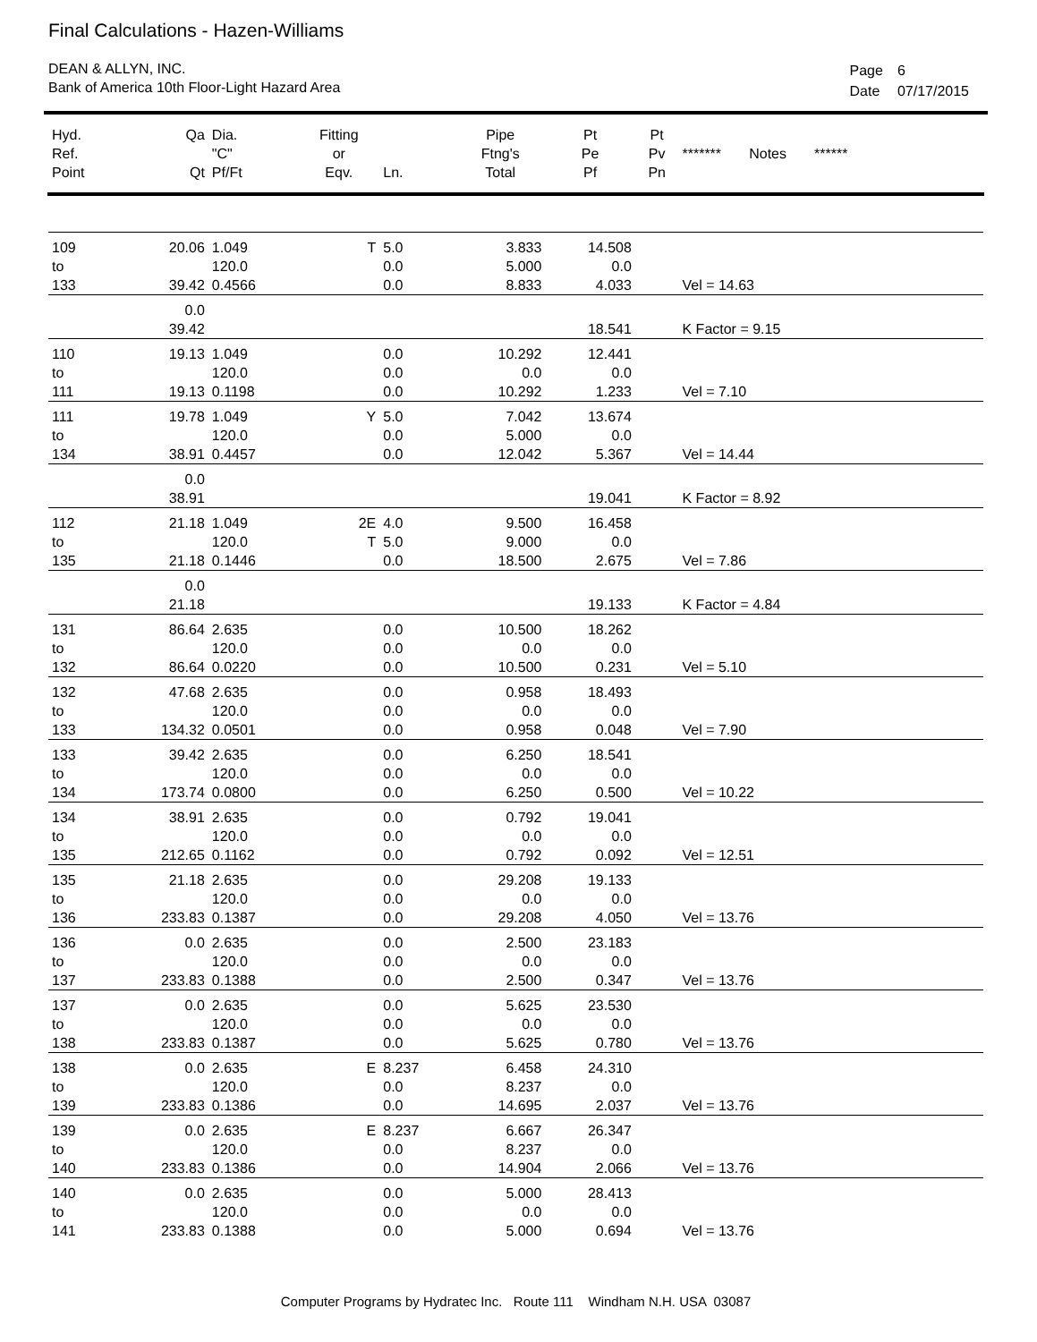Final Calculations - Hazen-Williams
DEAN & ALLYN, INC.
Bank of America 10th Floor-Light Hazard Area
| Page | 6 |
| Date | 07/17/2015 |
| Hyd. Ref. Point | Qa Qt | Dia. "C" Pf/Ft | Fitting or Eqv. | Ln. | Pipe Ftng's Total | Pt Pe Pf | Pt Pv Pn | ******* Notes ****** |
| --- | --- | --- | --- | --- | --- | --- | --- | --- |
| 109 to 133 | 20.06 39.42 | 1.049 120.0 0.4566 | T | 5.0 0.0 0.0 | 3.833 5.000 8.833 | 14.508 0.0 4.033 | | Vel = 14.63 |
| | 0.0 39.42 | | | | | 18.541 | | K Factor = 9.15 |
| 110 to 111 | 19.13 19.13 | 1.049 120.0 0.1198 | | 0.0 0.0 0.0 | 10.292 0.0 10.292 | 12.441 0.0 1.233 | | Vel = 7.10 |
| 111 to 134 | 19.78 38.91 | 1.049 120.0 0.4457 | Y | 5.0 0.0 0.0 | 7.042 5.000 12.042 | 13.674 0.0 5.367 | | Vel = 14.44 |
| | 0.0 38.91 | | | | | 19.041 | | K Factor = 8.92 |
| 112 to 135 | 21.18 21.18 | 1.049 120.0 0.1446 | 2E T | 4.0 5.0 0.0 | 9.500 9.000 18.500 | 16.458 0.0 2.675 | | Vel = 7.86 |
| | 0.0 21.18 | | | | | 19.133 | | K Factor = 4.84 |
| 131 to 132 | 86.64 86.64 | 2.635 120.0 0.0220 | | 0.0 0.0 0.0 | 10.500 0.0 10.500 | 18.262 0.0 0.231 | | Vel = 5.10 |
| 132 to 133 | 47.68 134.32 | 2.635 120.0 0.0501 | | 0.0 0.0 0.0 | 0.958 0.0 0.958 | 18.493 0.0 0.048 | | Vel = 7.90 |
| 133 to 134 | 39.42 173.74 | 2.635 120.0 0.0800 | | 0.0 0.0 0.0 | 6.250 0.0 6.250 | 18.541 0.0 0.500 | | Vel = 10.22 |
| 134 to 135 | 38.91 212.65 | 2.635 120.0 0.1162 | | 0.0 0.0 0.0 | 0.792 0.0 0.792 | 19.041 0.0 0.092 | | Vel = 12.51 |
| 135 to 136 | 21.18 233.83 | 2.635 120.0 0.1387 | | 0.0 0.0 0.0 | 29.208 0.0 29.208 | 19.133 0.0 4.050 | | Vel = 13.76 |
| 136 to 137 | 0.0 233.83 | 2.635 120.0 0.1388 | | 0.0 0.0 0.0 | 2.500 0.0 2.500 | 23.183 0.0 0.347 | | Vel = 13.76 |
| 137 to 138 | 0.0 233.83 | 2.635 120.0 0.1387 | | 0.0 0.0 0.0 | 5.625 0.0 5.625 | 23.530 0.0 0.780 | | Vel = 13.76 |
| 138 to 139 | 0.0 233.83 | 2.635 120.0 0.1386 | E | 8.237 0.0 0.0 | 6.458 8.237 14.695 | 24.310 0.0 2.037 | | Vel = 13.76 |
| 139 to 140 | 0.0 233.83 | 2.635 120.0 0.1386 | E | 8.237 0.0 0.0 | 6.667 8.237 14.904 | 26.347 0.0 2.066 | | Vel = 13.76 |
| 140 to 141 | 0.0 233.83 | 2.635 120.0 0.1388 | | 0.0 0.0 0.0 | 5.000 0.0 5.000 | 28.413 0.0 0.694 | | Vel = 13.76 |
Computer Programs by Hydratec Inc. Route 111 Windham N.H. USA 03087